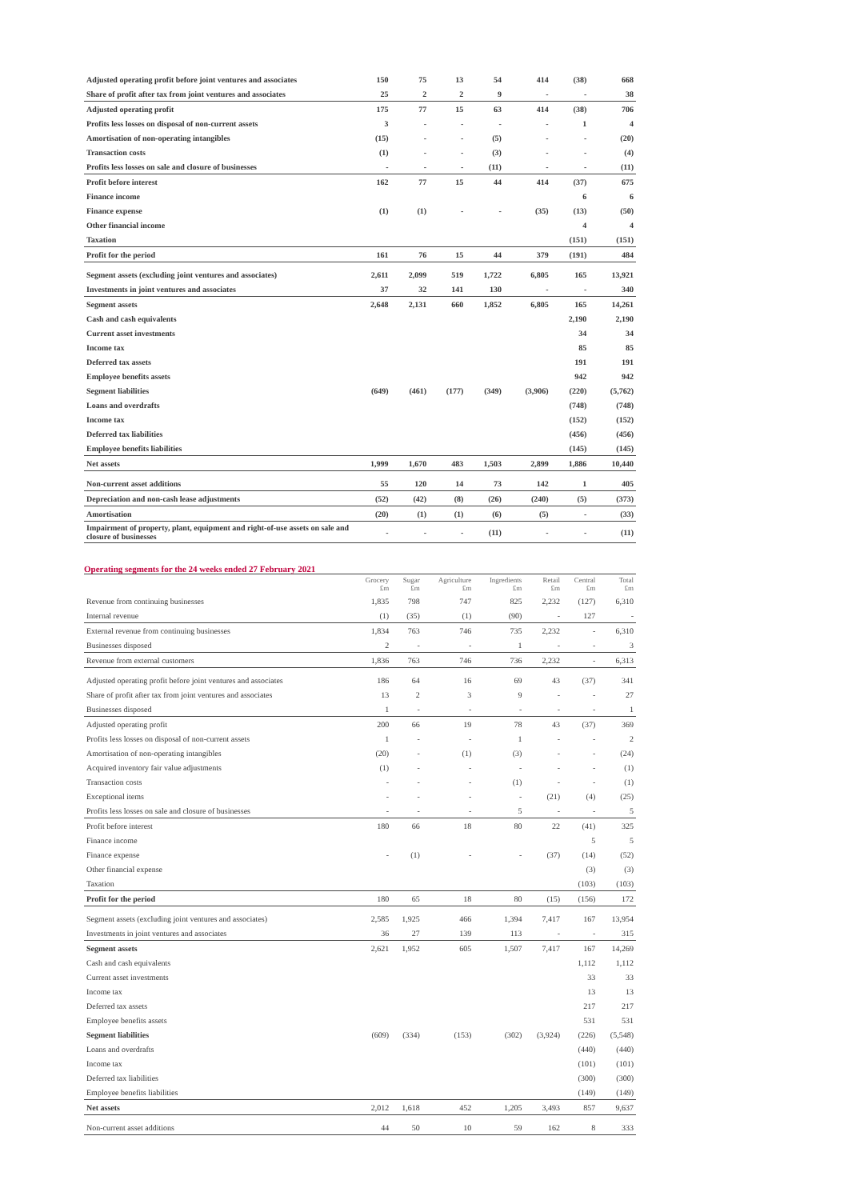| Adjusted operating profit before joint ventures and associates | 150 | 75 | 13 | 54 | 414 | (38) | 668 |
| Share of profit after tax from joint ventures and associates | 25 | 2 | 2 | 9 | - | - | 38 |
| Adjusted operating profit | 175 | 77 | 15 | 63 | 414 | (38) | 706 |
| Profits less losses on disposal of non-current assets | 3 | - | - | - | - | 1 | 4 |
| Amortisation of non-operating intangibles | (15) | - | - | (5) | - | - | (20) |
| Transaction costs | (1) | - | - | (3) | - | - | (4) |
| Profits less losses on sale and closure of businesses | - | - | - | (11) | - | - | (11) |
| Profit before interest | 162 | 77 | 15 | 44 | 414 | (37) | 675 |
| Finance income | | | | | | 6 | 6 |
| Finance expense | (1) | (1) | - | - | (35) | (13) | (50) |
| Other financial income | | | | | | 4 | 4 |
| Taxation | | | | | | (151) | (151) |
| Profit for the period | 161 | 76 | 15 | 44 | 379 | (191) | 484 |
| Segment assets (excluding joint ventures and associates) | 2,611 | 2,099 | 519 | 1,722 | 6,805 | 165 | 13,921 |
| Investments in joint ventures and associates | 37 | 32 | 141 | 130 | - | - | 340 |
| Segment assets | 2,648 | 2,131 | 660 | 1,852 | 6,805 | 165 | 14,261 |
| Cash and cash equivalents | | | | | | 2,190 | 2,190 |
| Current asset investments | | | | | | 34 | 34 |
| Income tax | | | | | | 85 | 85 |
| Deferred tax assets | | | | | | 191 | 191 |
| Employee benefits assets | | | | | | 942 | 942 |
| Segment liabilities | (649) | (461) | (177) | (349) | (3,906) | (220) | (5,762) |
| Loans and overdrafts | | | | | | (748) | (748) |
| Income tax | | | | | | (152) | (152) |
| Deferred tax liabilities | | | | | | (456) | (456) |
| Employee benefits liabilities | | | | | | (145) | (145) |
| Net assets | 1,999 | 1,670 | 483 | 1,503 | 2,899 | 1,886 | 10,440 |
| Non-current asset additions | 55 | 120 | 14 | 73 | 142 | 1 | 405 |
| Depreciation and non-cash lease adjustments | (52) | (42) | (8) | (26) | (240) | (5) | (373) |
| Amortisation | (20) | (1) | (1) | (6) | (5) | - | (33) |
| Impairment of property, plant, equipment and right-of-use assets on sale and closure of businesses | - | - | - | (11) | - | - | (11) |
Operating segments for the 24 weeks ended 27 February 2021
| | Grocery £m | Sugar £m | Agriculture £m | Ingredients £m | Retail £m | Central £m | Total £m |
| --- | --- | --- | --- | --- | --- | --- | --- |
| Revenue from continuing businesses | 1,835 | 798 | 747 | 825 | 2,232 | (127) | 6,310 |
| Internal revenue | (1) | (35) | (1) | (90) | - | 127 | - |
| External revenue from continuing businesses | 1,834 | 763 | 746 | 735 | 2,232 | - | 6,310 |
| Businesses disposed | 2 | - | - | 1 | - | - | 3 |
| Revenue from external customers | 1,836 | 763 | 746 | 736 | 2,232 | - | 6,313 |
| Adjusted operating profit before joint ventures and associates | 186 | 64 | 16 | 69 | 43 | (37) | 341 |
| Share of profit after tax from joint ventures and associates | 13 | 2 | 3 | 9 | - | - | 27 |
| Businesses disposed | 1 | - | - | - | - | - | 1 |
| Adjusted operating profit | 200 | 66 | 19 | 78 | 43 | (37) | 369 |
| Profits less losses on disposal of non-current assets | 1 | - | - | 1 | - | - | 2 |
| Amortisation of non-operating intangibles | (20) | - | (1) | (3) | - | - | (24) |
| Acquired inventory fair value adjustments | (1) | - | - | - | - | - | (1) |
| Transaction costs | - | - | - | (1) | - | - | (1) |
| Exceptional items | - | - | - | - | (21) | (4) | (25) |
| Profits less losses on sale and closure of businesses | - | - | - | 5 | - | - | 5 |
| Profit before interest | 180 | 66 | 18 | 80 | 22 | (41) | 325 |
| Finance income | | | | | | 5 | 5 |
| Finance expense | - | (1) | - | - | (37) | (14) | (52) |
| Other financial expense | | | | | | (3) | (3) |
| Taxation | | | | | | (103) | (103) |
| Profit for the period | 180 | 65 | 18 | 80 | (15) | (156) | 172 |
| Segment assets (excluding joint ventures and associates) | 2,585 | 1,925 | 466 | 1,394 | 7,417 | 167 | 13,954 |
| Investments in joint ventures and associates | 36 | 27 | 139 | 113 | - | - | 315 |
| Segment assets | 2,621 | 1,952 | 605 | 1,507 | 7,417 | 167 | 14,269 |
| Cash and cash equivalents | | | | | | 1,112 | 1,112 |
| Current asset investments | | | | | | 33 | 33 |
| Income tax | | | | | | 13 | 13 |
| Deferred tax assets | | | | | | 217 | 217 |
| Employee benefits assets | | | | | | 531 | 531 |
| Segment liabilities | (609) | (334) | (153) | (302) | (3,924) | (226) | (5,548) |
| Loans and overdrafts | | | | | | (440) | (440) |
| Income tax | | | | | | (101) | (101) |
| Deferred tax liabilities | | | | | | (300) | (300) |
| Employee benefits liabilities | | | | | | (149) | (149) |
| Net assets | 2,012 | 1,618 | 452 | 1,205 | 3,493 | 857 | 9,637 |
| Non-current asset additions | 44 | 50 | 10 | 59 | 162 | 8 | 333 |